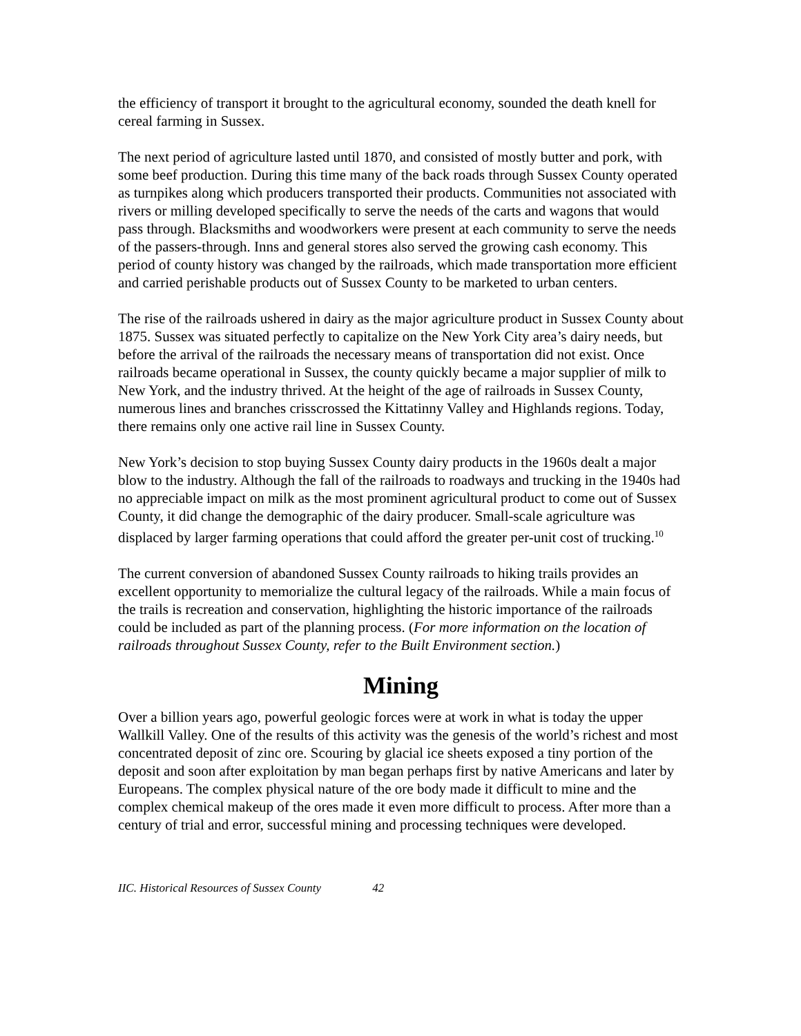the efficiency of transport it brought to the agricultural economy, sounded the death knell for cereal farming in Sussex.
The next period of agriculture lasted until 1870, and consisted of mostly butter and pork, with some beef production. During this time many of the back roads through Sussex County operated as turnpikes along which producers transported their products. Communities not associated with rivers or milling developed specifically to serve the needs of the carts and wagons that would pass through. Blacksmiths and woodworkers were present at each community to serve the needs of the passers-through. Inns and general stores also served the growing cash economy. This period of county history was changed by the railroads, which made transportation more efficient and carried perishable products out of Sussex County to be marketed to urban centers.
The rise of the railroads ushered in dairy as the major agriculture product in Sussex County about 1875. Sussex was situated perfectly to capitalize on the New York City area’s dairy needs, but before the arrival of the railroads the necessary means of transportation did not exist. Once railroads became operational in Sussex, the county quickly became a major supplier of milk to New York, and the industry thrived. At the height of the age of railroads in Sussex County, numerous lines and branches crisscrossed the Kittatinny Valley and Highlands regions. Today, there remains only one active rail line in Sussex County.
New York’s decision to stop buying Sussex County dairy products in the 1960s dealt a major blow to the industry. Although the fall of the railroads to roadways and trucking in the 1940s had no appreciable impact on milk as the most prominent agricultural product to come out of Sussex County, it did change the demographic of the dairy producer. Small-scale agriculture was displaced by larger farming operations that could afford the greater per-unit cost of trucking.<sup>10</sup>
The current conversion of abandoned Sussex County railroads to hiking trails provides an excellent opportunity to memorialize the cultural legacy of the railroads. While a main focus of the trails is recreation and conservation, highlighting the historic importance of the railroads could be included as part of the planning process. (For more information on the location of railroads throughout Sussex County, refer to the Built Environment section.)
Mining
Over a billion years ago, powerful geologic forces were at work in what is today the upper Wallkill Valley. One of the results of this activity was the genesis of the world’s richest and most concentrated deposit of zinc ore. Scouring by glacial ice sheets exposed a tiny portion of the deposit and soon after exploitation by man began perhaps first by native Americans and later by Europeans. The complex physical nature of the ore body made it difficult to mine and the complex chemical makeup of the ores made it even more difficult to process. After more than a century of trial and error, successful mining and processing techniques were developed.
IIC. Historical Resources of Sussex County 42